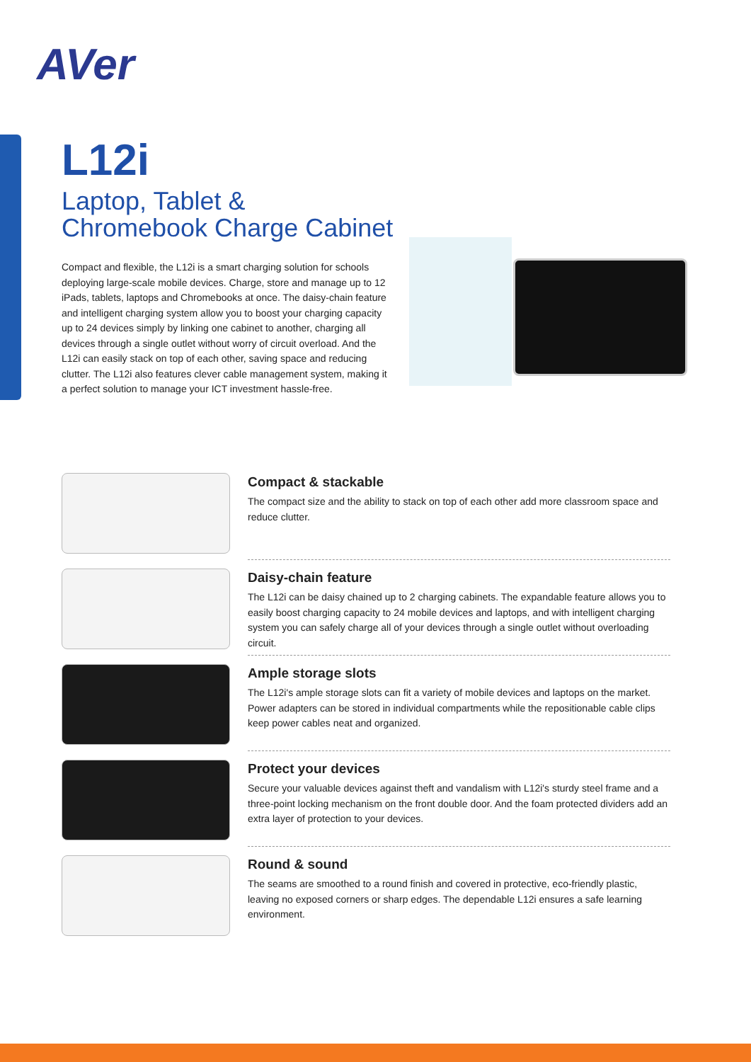AVer
L12i
Laptop, Tablet &
Chromebook Charge Cabinet
Compact and flexible, the L12i is a smart charging solution for schools deploying large-scale mobile devices. Charge, store and manage up to 12 iPads, tablets, laptops and Chromebooks at once. The daisy-chain feature and intelligent charging system allow you to boost your charging capacity up to 24 devices simply by linking one cabinet to another, charging all devices through a single outlet without worry of circuit overload. And the L12i can easily stack on top of each other, saving space and reducing clutter. The L12i also features clever cable management system, making it a perfect solution to manage your ICT investment hassle-free.
Compact & stackable
The compact size and the ability to stack on top of each other add more classroom space and reduce clutter.
Daisy-chain feature
The L12i can be daisy chained up to 2 charging cabinets. The expandable feature allows you to easily boost charging capacity to 24 mobile devices and laptops, and with intelligent charging system you can safely charge all of your devices through a single outlet without overloading circuit.
Ample storage slots
The L12i's ample storage slots can fit a variety of mobile devices and laptops on the market. Power adapters can be stored in individual compartments while the repositionable cable clips keep power cables neat and organized.
Protect your devices
Secure your valuable devices against theft and vandalism with L12i's sturdy steel frame and a three-point locking mechanism on the front double door. And the foam protected dividers add an extra layer of protection to your devices.
Round & sound
The seams are smoothed to a round finish and covered in protective, eco-friendly plastic, leaving no exposed corners or sharp edges. The dependable L12i ensures a safe learning environment.